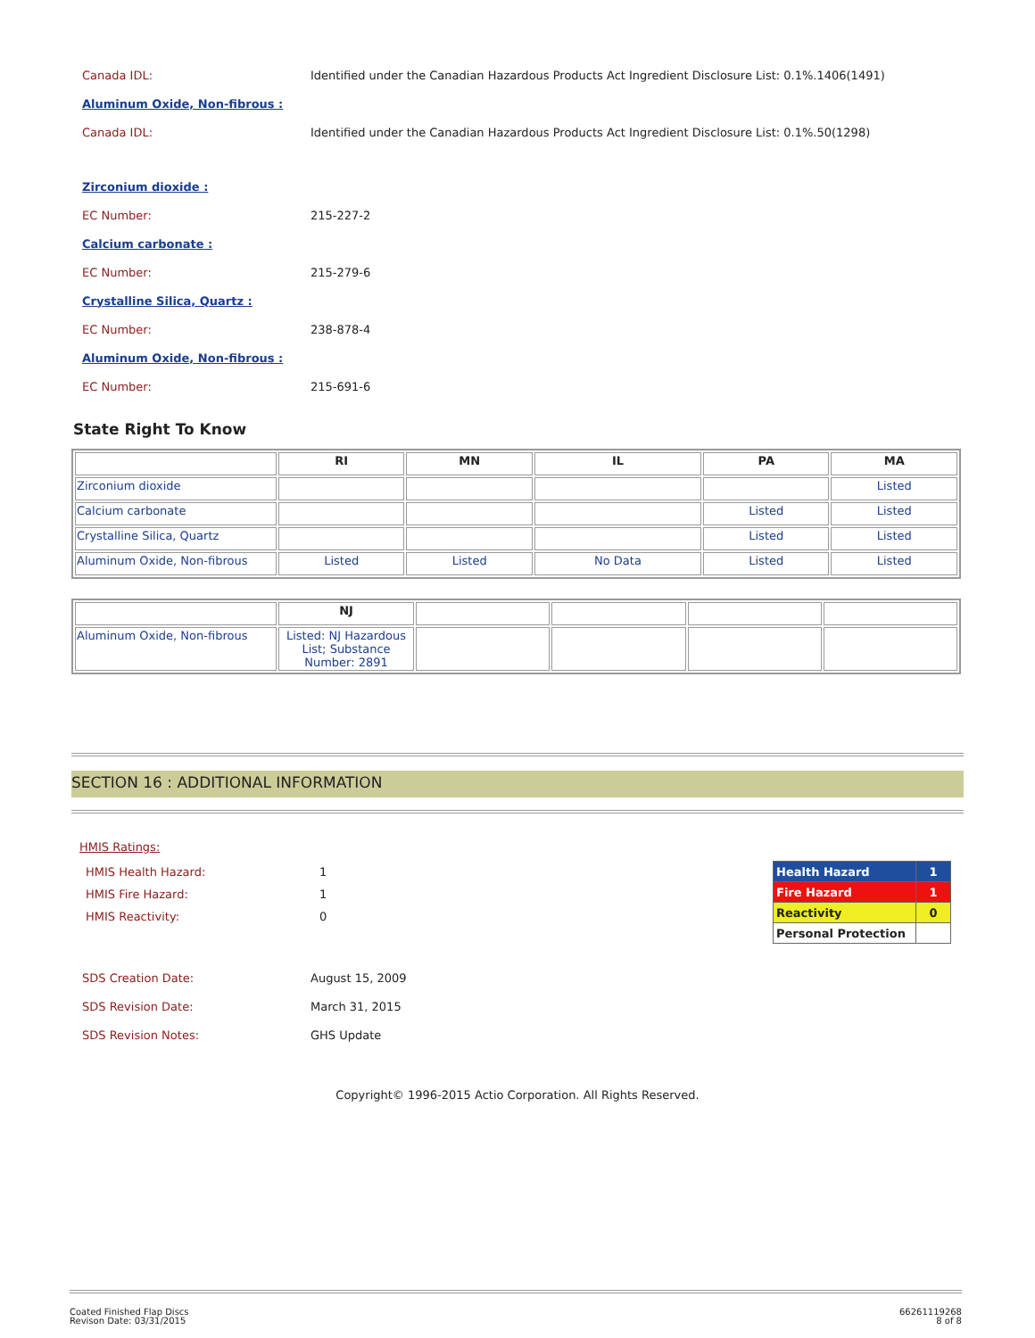Canada IDL: Identified under the Canadian Hazardous Products Act Ingredient Disclosure List: 0.1%.1406(1491)
Aluminum Oxide, Non-fibrous :
Canada IDL: Identified under the Canadian Hazardous Products Act Ingredient Disclosure List: 0.1%.50(1298)
Zirconium dioxide :
EC Number: 215-227-2
Calcium carbonate :
EC Number: 215-279-6
Crystalline Silica, Quartz :
EC Number: 238-878-4
Aluminum Oxide, Non-fibrous :
EC Number: 215-691-6
State Right To Know
| | RI | MN | IL | PA | MA |
| --- | --- | --- | --- | --- | --- |
| Zirconium dioxide | | | | | Listed |
| Calcium carbonate | | | | Listed | Listed |
| Crystalline Silica, Quartz | | | | Listed | Listed |
| Aluminum Oxide, Non-fibrous | Listed | Listed | No Data | Listed | Listed |
| | NJ | | | | |
| --- | --- | --- | --- | --- | --- |
| Aluminum Oxide, Non-fibrous | Listed: NJ Hazardous List; Substance Number: 2891 | | | | |
SECTION 16 : ADDITIONAL INFORMATION
HMIS Ratings:
HMIS Health Hazard: 1
HMIS Fire Hazard: 1
HMIS Reactivity: 0
| Health Hazard | 1 |
| Fire Hazard | 1 |
| Reactivity | 0 |
| Personal Protection | |
SDS Creation Date: August 15, 2009
SDS Revision Date: March 31, 2015
SDS Revision Notes: GHS Update
Copyright© 1996-2015 Actio Corporation. All Rights Reserved.
Coated Finished Flap Discs
Revison Date: 03/31/2015
66261119268
8 of 8